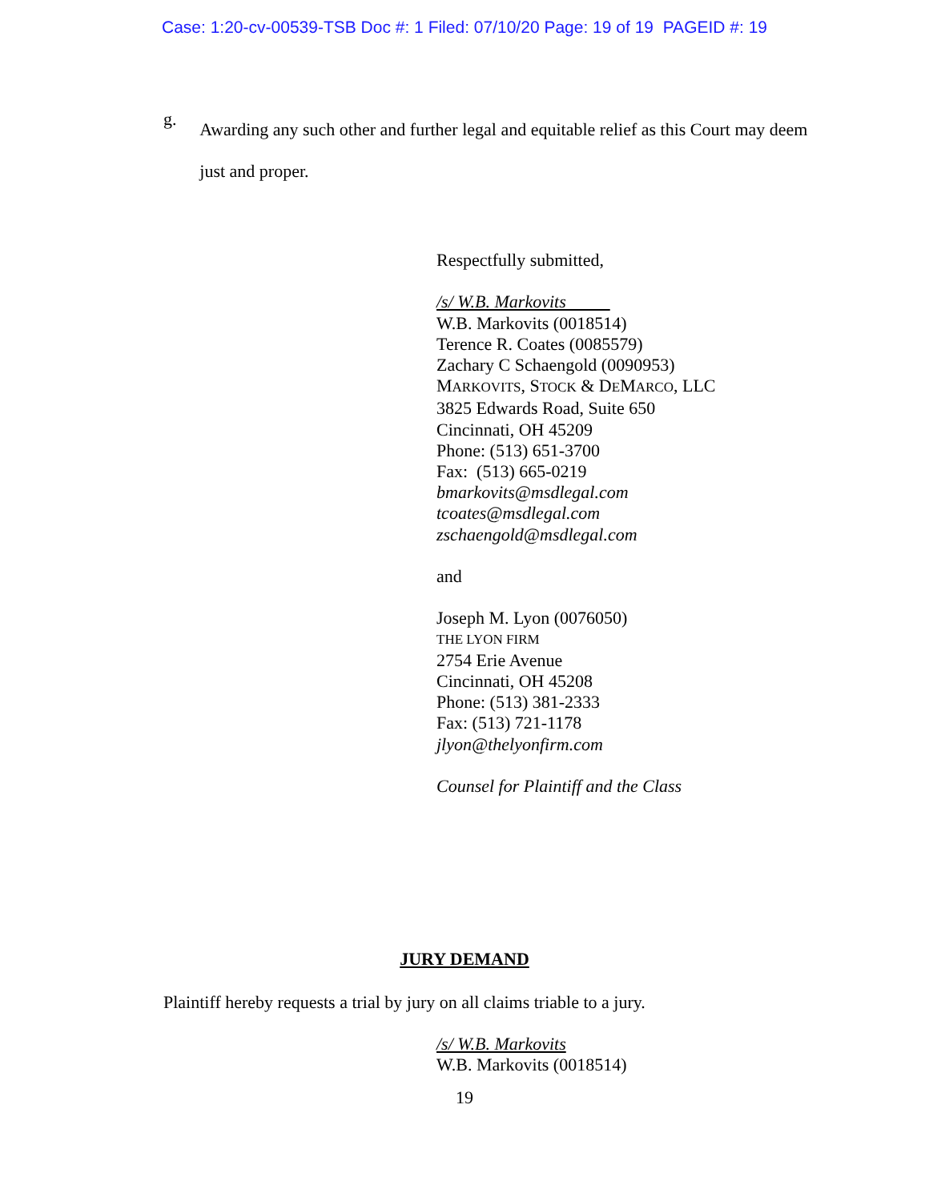Case: 1:20-cv-00539-TSB Doc #: 1 Filed: 07/10/20 Page: 19 of 19 PAGEID #: 19
g.
Awarding any such other and further legal and equitable relief as this Court may deem just and proper.
Respectfully submitted,
/s/ W.B. Markovits
W.B. Markovits (0018514)
Terence R. Coates (0085579)
Zachary C Schaengold (0090953)
MARKOVITS, STOCK & DEMARCO, LLC
3825 Edwards Road, Suite 650
Cincinnati, OH 45209
Phone: (513) 651-3700
Fax: (513) 665-0219
bmarkovits@msdlegal.com
tcoates@msdlegal.com
zschaengold@msdlegal.com
and
Joseph M. Lyon (0076050)
THE LYON FIRM
2754 Erie Avenue
Cincinnati, OH 45208
Phone: (513) 381-2333
Fax: (513) 721-1178
jlyon@thelyonfirm.com
Counsel for Plaintiff and the Class
JURY DEMAND
Plaintiff hereby requests a trial by jury on all claims triable to a jury.
/s/ W.B. Markovits
W.B. Markovits (0018514)
19